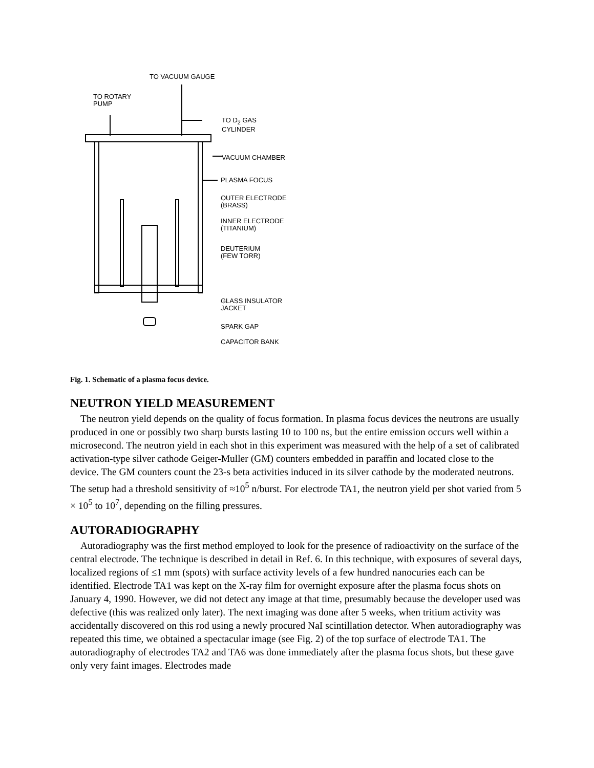TO VACUUM GAUGE
TO ROTARY
PUMP
TO D<sub>2</sub> GAS
CYLINDER
VACUUM CHAMBER
PLASMA FOCUS
OUTER ELECTRODE
(BRASS)
INNER ELECTRODE
(TITANIUM)
DEUTERIUM
(FEW TORR)
GLASS INSULATOR
JACKET
SPARK GAP
CAPACITOR BANK
Fig. 1. Schematic of a plasma focus device.
NEUTRON YIELD MEASUREMENT
The neutron yield depends on the quality of focus formation. In plasma focus devices the neutrons are usually produced in one or possibly two sharp bursts lasting 10 to 100 ns, but the entire emission occurs well within a microsecond. The neutron yield in each shot in this experiment was measured with the help of a set of calibrated activation-type silver cathode Geiger-Muller (GM) counters embedded in paraffin and located close to the device. The GM counters count the 23-s beta activities induced in its silver cathode by the moderated neutrons. The setup had a threshold sensitivity of ≈10<sup>5</sup> n/burst. For electrode TA1, the neutron yield per shot varied from 5 × 10<sup>5</sup> to 10<sup>7</sup>, depending on the filling pressures.
AUTORADIOGRAPHY
Autoradiography was the first method employed to look for the presence of radioactivity on the surface of the central electrode. The technique is described in detail in Ref. 6. In this technique, with exposures of several days, localized regions of ≤1 mm (spots) with surface activity levels of a few hundred nanocuries each can be identified. Electrode TA1 was kept on the X-ray film for overnight exposure after the plasma focus shots on January 4, 1990. However, we did not detect any image at that time, presumably because the developer used was defective (this was realized only later). The next imaging was done after 5 weeks, when tritium activity was accidentally discovered on this rod using a newly procured NaI scintillation detector. When autoradiography was repeated this time, we obtained a spectacular image (see Fig. 2) of the top surface of electrode TA1. The autoradiography of electrodes TA2 and TA6 was done immediately after the plasma focus shots, but these gave only very faint images. Electrodes made